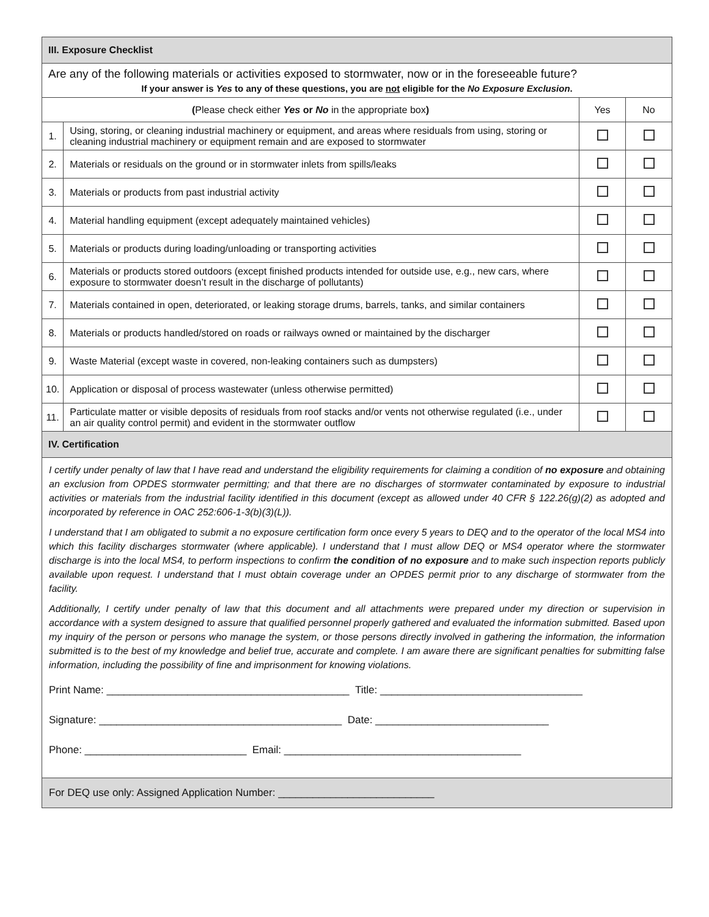| III. Exposure Checklist | | | |
| Are any of the following materials or activities exposed to stormwater, now or in the foreseeable future? If your answer is Yes to any of these questions, you are not eligible for the No Exposure Exclusion . | | | |
| ( Please check either Yes or No in the appropriate box ) | | Yes | No |
| 1. | Using, storing, or cleaning industrial machinery or equipment, and areas where residuals from using, storing or cleaning industrial machinery or equipment remain and are exposed to stormwater | | |
| 2. | Materials or residuals on the ground or in stormwater inlets from spills/leaks | | |
| 3. | Materials or products from past industrial activity | | |
| 4. | Material handling equipment (except adequately maintained vehicles) | | |
| 5. | Materials or products during loading/unloading or transporting activities | | |
| 6. | Materials or products stored outdoors (except finished products intended for outside use, e.g., new cars, where exposure to stormwater doesn’t result in the discharge of pollutants) | | |
| 7. | Materials contained in open, deteriorated, or leaking storage drums, barrels, tanks, and similar containers | | |
| 8. | Materials or products handled/stored on roads or railways owned or maintained by the discharger | | |
| 9. | Waste Material (except waste in covered, non-leaking containers such as dumpsters) | | |
| 10. | Application or disposal of process wastewater (unless otherwise permitted) | | |
| 11. | Particulate matter or visible deposits of residuals from roof stacks and/or vents not otherwise regulated (i.e., under an air quality control permit) and evident in the stormwater outflow | | |
| IV. Certification | | | |
I certify under penalty of law that I have read and understand the eligibility requirements for claiming a condition of no exposure and obtaining an exclusion from OPDES stormwater permitting; and that there are no discharges of stormwater contaminated by exposure to industrial activities or materials from the industrial facility identified in this document (except as allowed under 40 CFR § 122.26(g)(2) as adopted and incorporated by reference in OAC 252:606-1-3(b)(3)(L)).
I understand that I am obligated to submit a no exposure certification form once every 5 years to DEQ and to the operator of the local MS4 into which this facility discharges stormwater (where applicable). I understand that I must allow DEQ or MS4 operator where the stormwater discharge is into the local MS4, to perform inspections to confirm the condition of no exposure and to make such inspection reports publicly available upon request. I understand that I must obtain coverage under an OPDES permit prior to any discharge of stormwater from the facility.
Additionally, I certify under penalty of law that this document and all attachments were prepared under my direction or supervision in accordance with a system designed to assure that qualified personnel properly gathered and evaluated the information submitted. Based upon my inquiry of the person or persons who manage the system, or those persons directly involved in gathering the information, the information submitted is to the best of my knowledge and belief true, accurate and complete. I am aware there are significant penalties for submitting false information, including the possibility of fine and imprisonment for knowing violations.
Print Name: __________________________________________ Title: ___________________________________
Signature: __________________________________________ Date: ______________________________
Phone: ____________________________ Email: _________________________________________
For DEQ use only: Assigned Application Number: ___________________________